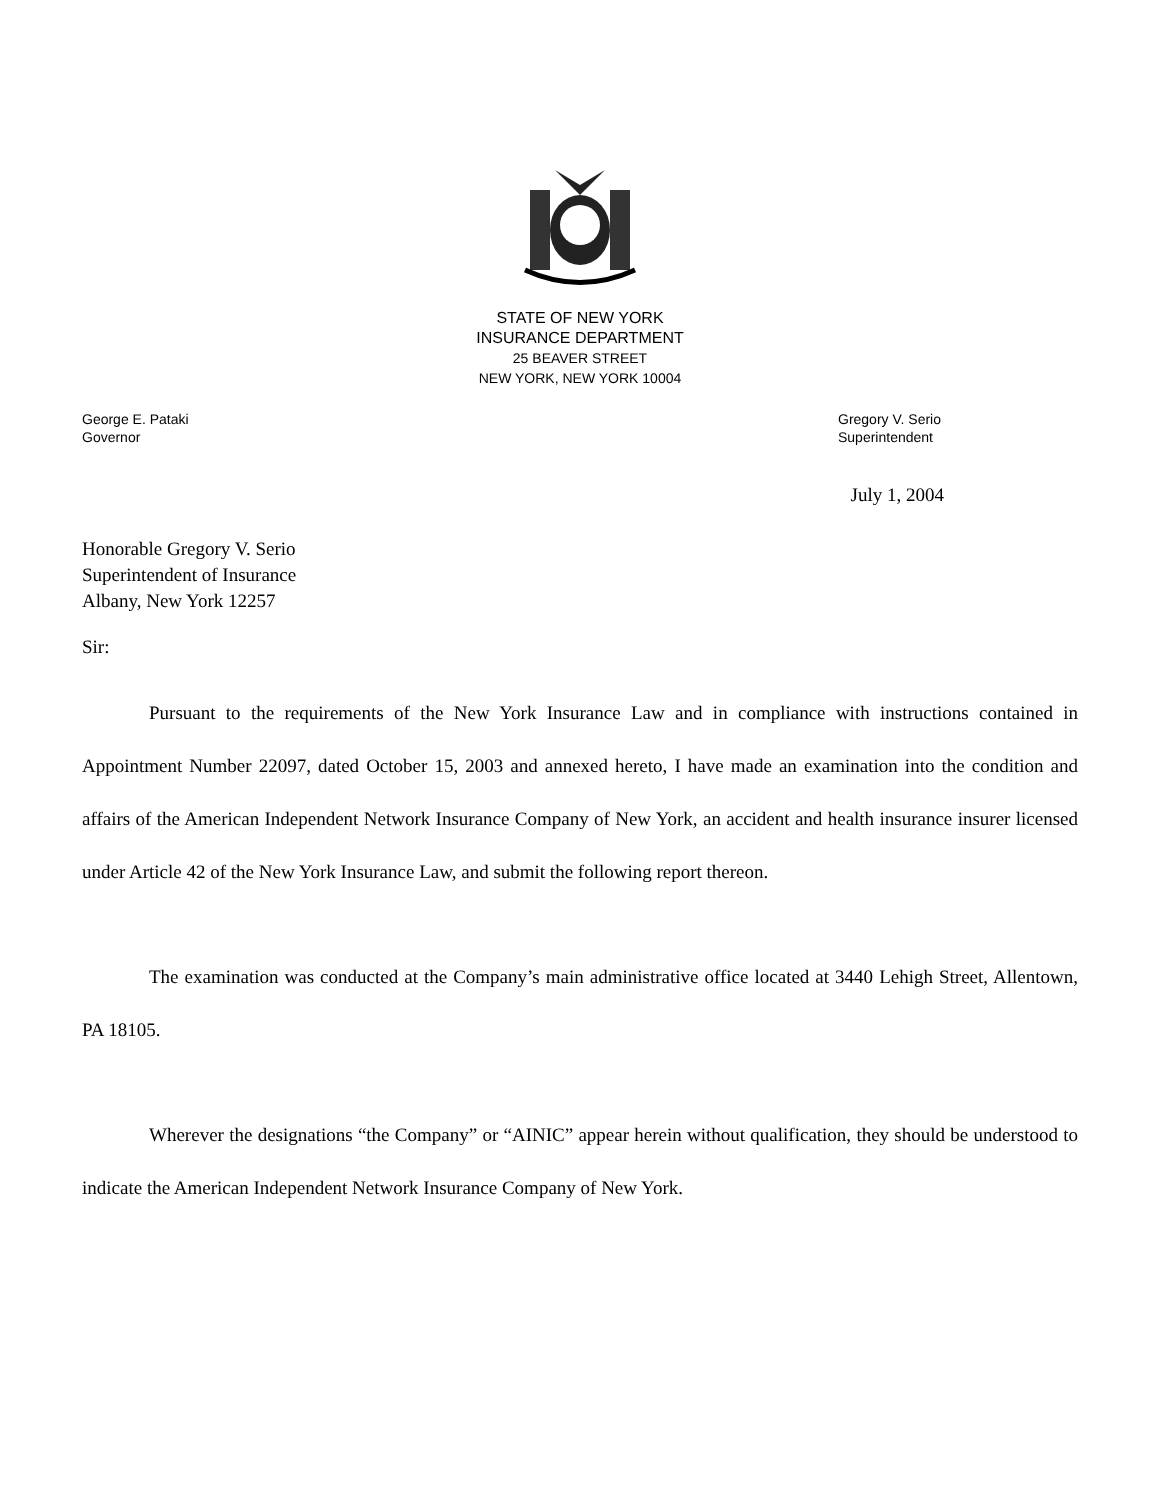STATE OF NEW YORK
INSURANCE DEPARTMENT
25 BEAVER STREET
NEW YORK, NEW YORK 10004
George E. Pataki
Governor
Gregory V. Serio
Superintendent
July 1, 2004
Honorable Gregory V. Serio
Superintendent of Insurance
Albany, New York 12257
Sir:
Pursuant to the requirements of the New York Insurance Law and in compliance with instructions contained in Appointment Number 22097, dated October 15, 2003 and annexed hereto, I have made an examination into the condition and affairs of the American Independent Network Insurance Company of New York, an accident and health insurance insurer licensed under Article 42 of the New York Insurance Law, and submit the following report thereon.
The examination was conducted at the Company’s main administrative office located at 3440 Lehigh Street, Allentown, PA 18105.
Wherever the designations “the Company” or “AINIC” appear herein without qualification, they should be understood to indicate the American Independent Network Insurance Company of New York.